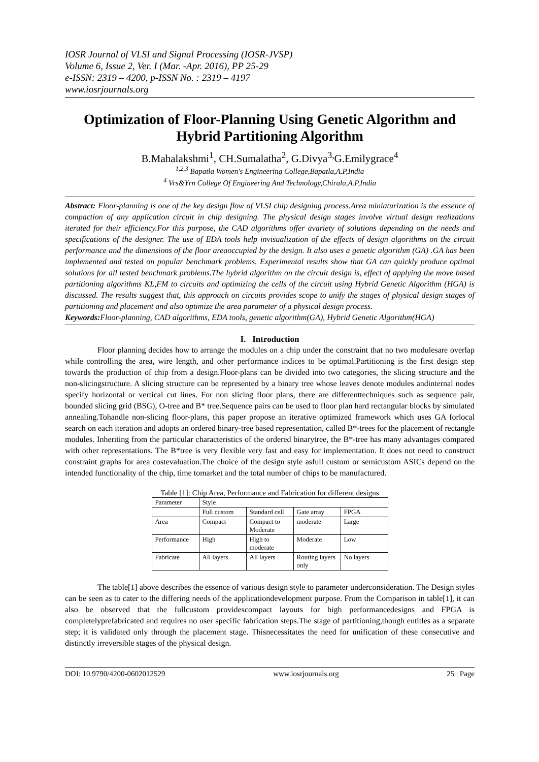IOSR Journal of VLSI and Signal Processing (IOSR-JVSP)
Volume 6, Issue 2, Ver. I (Mar. -Apr. 2016), PP 25-29
e-ISSN: 2319 – 4200, p-ISSN No. : 2319 – 4197
www.iosrjournals.org
Optimization of Floor-Planning Using Genetic Algorithm and Hybrid Partitioning Algorithm
B.Mahalakshmi<sup>1</sup>, CH.Sumalatha<sup>2</sup>, G.Divya<sup>3,</sup>G.Emilygrace<sup>4</sup>
<sup>1,2,3</sup> Bapatla Women's Engineering College,Bapatla,A.P,India
<sup>4</sup> Vrs&Yrn College Of Engineering And Technology,Chirala,A.P,India
Abstract: Floor-planning is one of the key design flow of VLSI chip designing process.Area miniaturization is the essence of compaction of any application circuit in chip designing. The physical design stages involve virtual design realizations iterated for their efficiency.For this purpose, the CAD algorithms offer avariety of solutions depending on the needs and specifications of the designer. The use of EDA tools help invisualization of the effects of design algorithms on the circuit performance and the dimensions of the floor areaoccupied by the design. It also uses a genetic algorithm (GA) .GA has been implemented and tested on popular benchmark problems. Experimental results show that GA can quickly produce optimal solutions for all tested benchmark problems.The hybrid algorithm on the circuit design is, effect of applying the move based partitioning algorithms KL,FM to circuits and optimizing the cells of the circuit using Hybrid Genetic Algorithm (HGA) is discussed. The results suggest that, this approach on circuits provides scope to unify the stages of physical design stages of partitioning and placement and also optimize the area parameter of a physical design process.
Keywords: Floor-planning, CAD algorithms, EDA tools, genetic algorithm(GA), Hybrid Genetic Algorithm(HGA)
I. Introduction
Floor planning decides how to arrange the modules on a chip under the constraint that no two modulesare overlap while controlling the area, wire length, and other performance indices to be optimal.Partitioning is the first design step towards the production of chip from a design.Floor-plans can be divided into two categories, the slicing structure and the non-slicingstructure. A slicing structure can be represented by a binary tree whose leaves denote modules andinternal nodes specify horizontal or vertical cut lines. For non slicing floor plans, there are differenttechniques such as sequence pair, bounded slicing grid (BSG), O-tree and B* tree.Sequence pairs can be used to floor plan hard rectangular blocks by simulated annealing.Tohandle non-slicing floor-plans, this paper propose an iterative optimized framework which uses GA forlocal search on each iteration and adopts an ordered binary-tree based representation, called B*-trees for the placement of rectangle modules. Inheriting from the particular characteristics of the ordered binarytree, the B*-tree has many advantages compared with other representations. The B*tree is very flexible very fast and easy for implementation. It does not need to construct constraint graphs for area costevaluation.The choice of the design style asfull custom or semicustom ASICs depend on the intended functionality of the chip, time tomarket and the total number of chips to be manufactured.
Table [1]: Chip Area, Performance and Fabrication for different designs
| Parameter | Style | | | |
| --- | --- | --- | --- | --- |
| | Full custom | Standard cell | Gate array | FPGA |
| Area | Compact | Compact to Moderate | moderate | Large |
| Performance | High | High to moderate | Moderate | Low |
| Fabricate | All layers | All layers | Routing layers only | No layers |
The table[1] above describes the essence of various design style to parameter underconsideration. The Design styles can be seen as to cater to the differing needs of the applicationdevelopment purpose. From the Comparison in table[1], it can also be observed that the fullcustom providescompact layouts for high performancedesigns and FPGA is completelyprefabricated and requires no user specific fabrication steps.The stage of partitioning,though entitles as a separate step; it is validated only through the placement stage. Thisnecessitates the need for unification of these consecutive and distinctly irreversible stages of the physical design.
DOI: 10.9790/4200-0602012529 www.iosrjournals.org 25 | Page